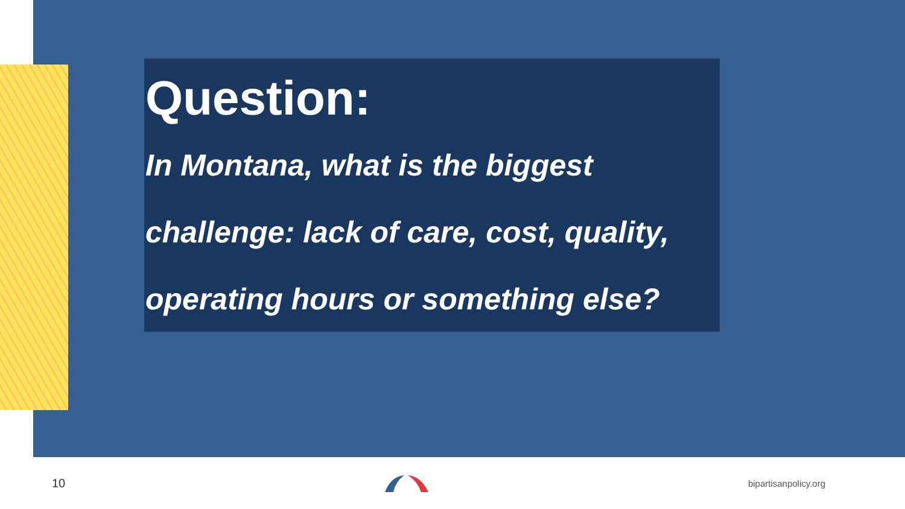Question:
In Montana, what is the biggest challenge: lack of care, cost, quality, operating hours or something else?
10 bipartisanpolicy.org